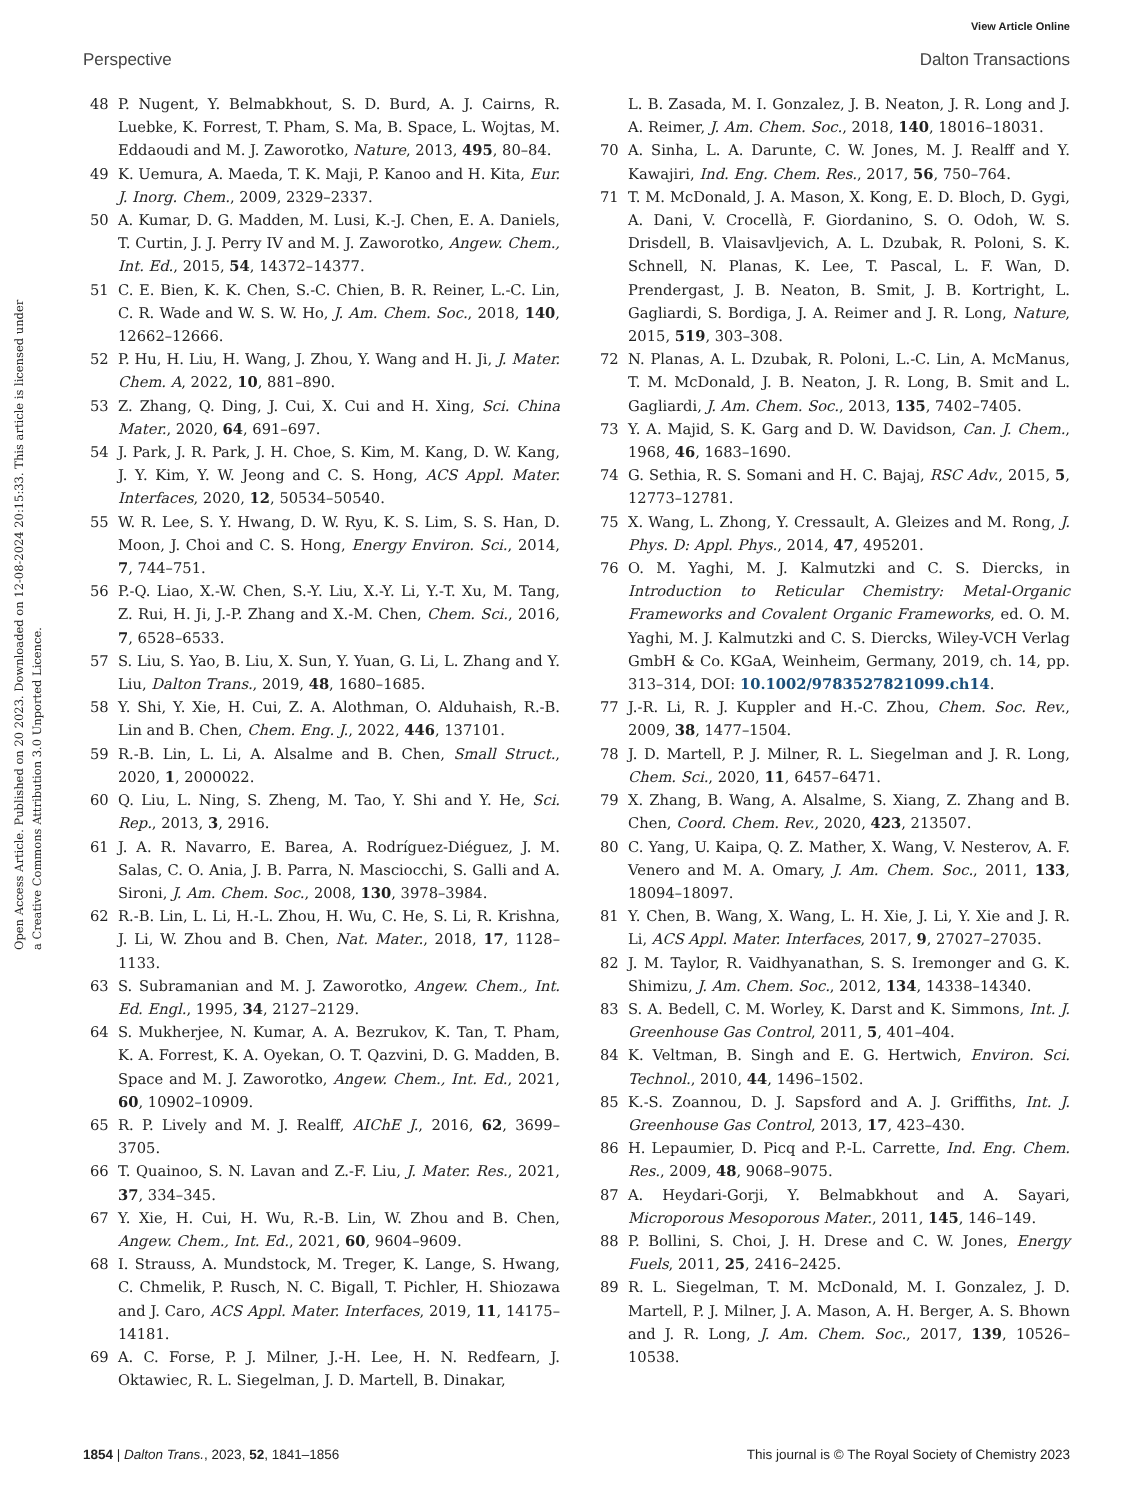View Article Online
Perspective Dalton Transactions
Open Access Article. Published on 20 2023. Downloaded on 12-08-2024 20:15:33. This article is licensed under a Creative Commons Attribution 3.0 Unported Licence.
48 P. Nugent, Y. Belmabkhout, S. D. Burd, A. J. Cairns, R. Luebke, K. Forrest, T. Pham, S. Ma, B. Space, L. Wojtas, M. Eddaoudi and M. J. Zaworotko, Nature, 2013, 495, 80–84.
49 K. Uemura, A. Maeda, T. K. Maji, P. Kanoo and H. Kita, Eur. J. Inorg. Chem., 2009, 2329–2337.
50 A. Kumar, D. G. Madden, M. Lusi, K.-J. Chen, E. A. Daniels, T. Curtin, J. J. Perry IV and M. J. Zaworotko, Angew. Chem., Int. Ed., 2015, 54, 14372–14377.
51 C. E. Bien, K. K. Chen, S.-C. Chien, B. R. Reiner, L.-C. Lin, C. R. Wade and W. S. W. Ho, J. Am. Chem. Soc., 2018, 140, 12662–12666.
52 P. Hu, H. Liu, H. Wang, J. Zhou, Y. Wang and H. Ji, J. Mater. Chem. A, 2022, 10, 881–890.
53 Z. Zhang, Q. Ding, J. Cui, X. Cui and H. Xing, Sci. China Mater., 2020, 64, 691–697.
54 J. Park, J. R. Park, J. H. Choe, S. Kim, M. Kang, D. W. Kang, J. Y. Kim, Y. W. Jeong and C. S. Hong, ACS Appl. Mater. Interfaces, 2020, 12, 50534–50540.
55 W. R. Lee, S. Y. Hwang, D. W. Ryu, K. S. Lim, S. S. Han, D. Moon, J. Choi and C. S. Hong, Energy Environ. Sci., 2014, 7, 744–751.
56 P.-Q. Liao, X.-W. Chen, S.-Y. Liu, X.-Y. Li, Y.-T. Xu, M. Tang, Z. Rui, H. Ji, J.-P. Zhang and X.-M. Chen, Chem. Sci., 2016, 7, 6528–6533.
57 S. Liu, S. Yao, B. Liu, X. Sun, Y. Yuan, G. Li, L. Zhang and Y. Liu, Dalton Trans., 2019, 48, 1680–1685.
58 Y. Shi, Y. Xie, H. Cui, Z. A. Alothman, O. Alduhaish, R.-B. Lin and B. Chen, Chem. Eng. J., 2022, 446, 137101.
59 R.-B. Lin, L. Li, A. Alsalme and B. Chen, Small Struct., 2020, 1, 2000022.
60 Q. Liu, L. Ning, S. Zheng, M. Tao, Y. Shi and Y. He, Sci. Rep., 2013, 3, 2916.
61 J. A. R. Navarro, E. Barea, A. Rodríguez-Diéguez, J. M. Salas, C. O. Ania, J. B. Parra, N. Masciocchi, S. Galli and A. Sironi, J. Am. Chem. Soc., 2008, 130, 3978–3984.
62 R.-B. Lin, L. Li, H.-L. Zhou, H. Wu, C. He, S. Li, R. Krishna, J. Li, W. Zhou and B. Chen, Nat. Mater., 2018, 17, 1128–1133.
63 S. Subramanian and M. J. Zaworotko, Angew. Chem., Int. Ed. Engl., 1995, 34, 2127–2129.
64 S. Mukherjee, N. Kumar, A. A. Bezrukov, K. Tan, T. Pham, K. A. Forrest, K. A. Oyekan, O. T. Qazvini, D. G. Madden, B. Space and M. J. Zaworotko, Angew. Chem., Int. Ed., 2021, 60, 10902–10909.
65 R. P. Lively and M. J. Realff, AIChE J., 2016, 62, 3699–3705.
66 T. Quainoo, S. N. Lavan and Z.-F. Liu, J. Mater. Res., 2021, 37, 334–345.
67 Y. Xie, H. Cui, H. Wu, R.-B. Lin, W. Zhou and B. Chen, Angew. Chem., Int. Ed., 2021, 60, 9604–9609.
68 I. Strauss, A. Mundstock, M. Treger, K. Lange, S. Hwang, C. Chmelik, P. Rusch, N. C. Bigall, T. Pichler, H. Shiozawa and J. Caro, ACS Appl. Mater. Interfaces, 2019, 11, 14175–14181.
69 A. C. Forse, P. J. Milner, J.-H. Lee, H. N. Redfearn, J. Oktawiec, R. L. Siegelman, J. D. Martell, B. Dinakar,
L. B. Zasada, M. I. Gonzalez, J. B. Neaton, J. R. Long and J. A. Reimer, J. Am. Chem. Soc., 2018, 140, 18016–18031.
70 A. Sinha, L. A. Darunte, C. W. Jones, M. J. Realff and Y. Kawajiri, Ind. Eng. Chem. Res., 2017, 56, 750–764.
71 T. M. McDonald, J. A. Mason, X. Kong, E. D. Bloch, D. Gygi, A. Dani, V. Crocellà, F. Giordanino, S. O. Odoh, W. S. Drisdell, B. Vlaisavljevich, A. L. Dzubak, R. Poloni, S. K. Schnell, N. Planas, K. Lee, T. Pascal, L. F. Wan, D. Prendergast, J. B. Neaton, B. Smit, J. B. Kortright, L. Gagliardi, S. Bordiga, J. A. Reimer and J. R. Long, Nature, 2015, 519, 303–308.
72 N. Planas, A. L. Dzubak, R. Poloni, L.-C. Lin, A. McManus, T. M. McDonald, J. B. Neaton, J. R. Long, B. Smit and L. Gagliardi, J. Am. Chem. Soc., 2013, 135, 7402–7405.
73 Y. A. Majid, S. K. Garg and D. W. Davidson, Can. J. Chem., 1968, 46, 1683–1690.
74 G. Sethia, R. S. Somani and H. C. Bajaj, RSC Adv., 2015, 5, 12773–12781.
75 X. Wang, L. Zhong, Y. Cressault, A. Gleizes and M. Rong, J. Phys. D: Appl. Phys., 2014, 47, 495201.
76 O. M. Yaghi, M. J. Kalmutzki and C. S. Diercks, in Introduction to Reticular Chemistry: Metal-Organic Frameworks and Covalent Organic Frameworks, ed. O. M. Yaghi, M. J. Kalmutzki and C. S. Diercks, Wiley-VCH Verlag GmbH & Co. KGaA, Weinheim, Germany, 2019, ch. 14, pp. 313–314, DOI: 10.1002/9783527821099.ch14.
77 J.-R. Li, R. J. Kuppler and H.-C. Zhou, Chem. Soc. Rev., 2009, 38, 1477–1504.
78 J. D. Martell, P. J. Milner, R. L. Siegelman and J. R. Long, Chem. Sci., 2020, 11, 6457–6471.
79 X. Zhang, B. Wang, A. Alsalme, S. Xiang, Z. Zhang and B. Chen, Coord. Chem. Rev., 2020, 423, 213507.
80 C. Yang, U. Kaipa, Q. Z. Mather, X. Wang, V. Nesterov, A. F. Venero and M. A. Omary, J. Am. Chem. Soc., 2011, 133, 18094–18097.
81 Y. Chen, B. Wang, X. Wang, L. H. Xie, J. Li, Y. Xie and J. R. Li, ACS Appl. Mater. Interfaces, 2017, 9, 27027–27035.
82 J. M. Taylor, R. Vaidhyanathan, S. S. Iremonger and G. K. Shimizu, J. Am. Chem. Soc., 2012, 134, 14338–14340.
83 S. A. Bedell, C. M. Worley, K. Darst and K. Simmons, Int. J. Greenhouse Gas Control, 2011, 5, 401–404.
84 K. Veltman, B. Singh and E. G. Hertwich, Environ. Sci. Technol., 2010, 44, 1496–1502.
85 K.-S. Zoannou, D. J. Sapsford and A. J. Griffiths, Int. J. Greenhouse Gas Control, 2013, 17, 423–430.
86 H. Lepaumier, D. Picq and P.-L. Carrette, Ind. Eng. Chem. Res., 2009, 48, 9068–9075.
87 A. Heydari-Gorji, Y. Belmabkhout and A. Sayari, Microporous Mesoporous Mater., 2011, 145, 146–149.
88 P. Bollini, S. Choi, J. H. Drese and C. W. Jones, Energy Fuels, 2011, 25, 2416–2425.
89 R. L. Siegelman, T. M. McDonald, M. I. Gonzalez, J. D. Martell, P. J. Milner, J. A. Mason, A. H. Berger, A. S. Bhown and J. R. Long, J. Am. Chem. Soc., 2017, 139, 10526–10538.
1854 | Dalton Trans., 2023, 52, 1841–1856 This journal is © The Royal Society of Chemistry 2023